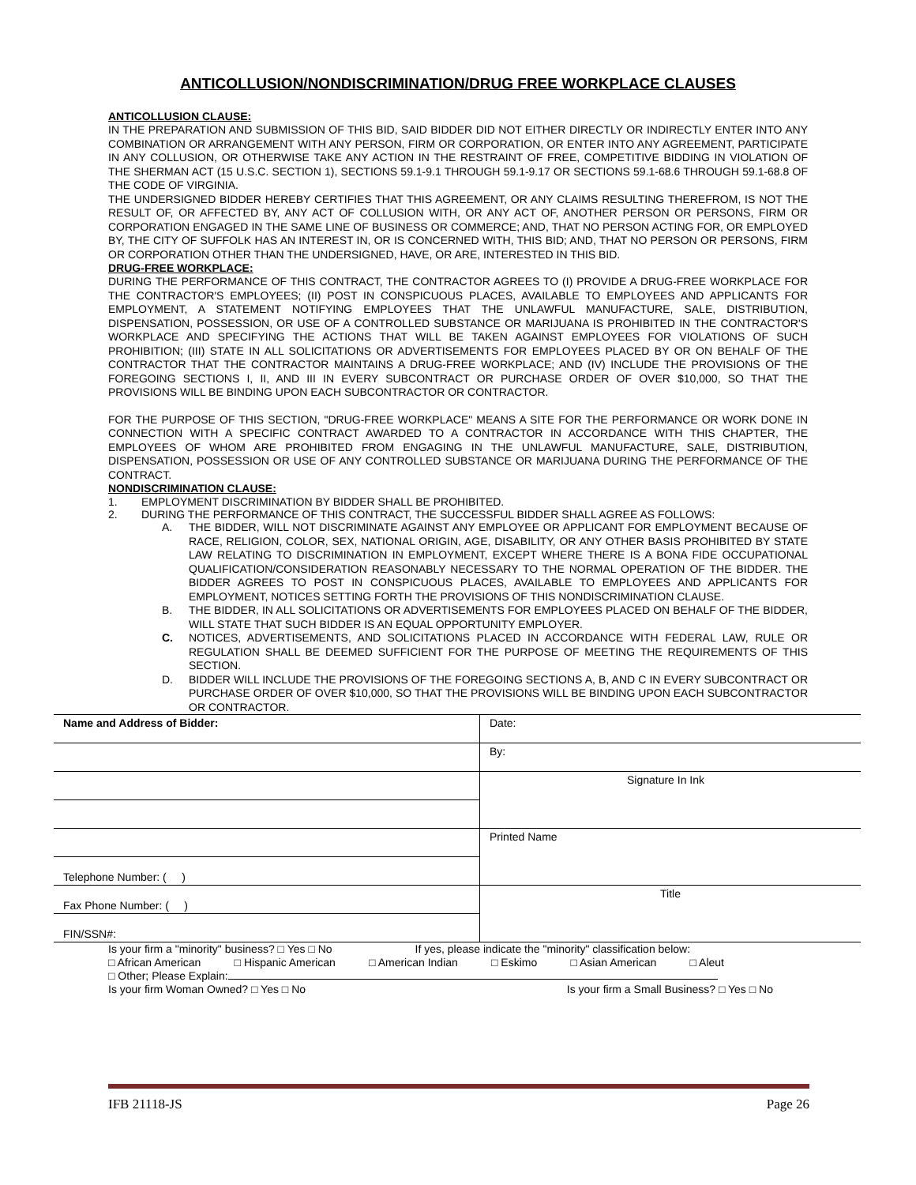ANTICOLLUSION/NONDISCRIMINATION/DRUG FREE WORKPLACE CLAUSES
ANTICOLLUSION CLAUSE:
IN THE PREPARATION AND SUBMISSION OF THIS BID, SAID BIDDER DID NOT EITHER DIRECTLY OR INDIRECTLY ENTER INTO ANY COMBINATION OR ARRANGEMENT WITH ANY PERSON, FIRM OR CORPORATION, OR ENTER INTO ANY AGREEMENT, PARTICIPATE IN ANY COLLUSION, OR OTHERWISE TAKE ANY ACTION IN THE RESTRAINT OF FREE, COMPETITIVE BIDDING IN VIOLATION OF THE SHERMAN ACT (15 U.S.C. SECTION 1), SECTIONS 59.1-9.1 THROUGH 59.1-9.17 OR SECTIONS 59.1-68.6 THROUGH 59.1-68.8 OF THE CODE OF VIRGINIA.
THE UNDERSIGNED BIDDER HEREBY CERTIFIES THAT THIS AGREEMENT, OR ANY CLAIMS RESULTING THEREFROM, IS NOT THE RESULT OF, OR AFFECTED BY, ANY ACT OF COLLUSION WITH, OR ANY ACT OF, ANOTHER PERSON OR PERSONS, FIRM OR CORPORATION ENGAGED IN THE SAME LINE OF BUSINESS OR COMMERCE; AND, THAT NO PERSON ACTING FOR, OR EMPLOYED BY, THE CITY OF SUFFOLK HAS AN INTEREST IN, OR IS CONCERNED WITH, THIS BID; AND, THAT NO PERSON OR PERSONS, FIRM OR CORPORATION OTHER THAN THE UNDERSIGNED, HAVE, OR ARE, INTERESTED IN THIS BID.
DRUG-FREE WORKPLACE:
DURING THE PERFORMANCE OF THIS CONTRACT, THE CONTRACTOR AGREES TO (I) PROVIDE A DRUG-FREE WORKPLACE FOR THE CONTRACTOR'S EMPLOYEES; (II) POST IN CONSPICUOUS PLACES, AVAILABLE TO EMPLOYEES AND APPLICANTS FOR EMPLOYMENT, A STATEMENT NOTIFYING EMPLOYEES THAT THE UNLAWFUL MANUFACTURE, SALE, DISTRIBUTION, DISPENSATION, POSSESSION, OR USE OF A CONTROLLED SUBSTANCE OR MARIJUANA IS PROHIBITED IN THE CONTRACTOR'S WORKPLACE AND SPECIFYING THE ACTIONS THAT WILL BE TAKEN AGAINST EMPLOYEES FOR VIOLATIONS OF SUCH PROHIBITION; (III) STATE IN ALL SOLICITATIONS OR ADVERTISEMENTS FOR EMPLOYEES PLACED BY OR ON BEHALF OF THE CONTRACTOR THAT THE CONTRACTOR MAINTAINS A DRUG-FREE WORKPLACE; AND (IV) INCLUDE THE PROVISIONS OF THE FOREGOING SECTIONS I, II, AND III IN EVERY SUBCONTRACT OR PURCHASE ORDER OF OVER $10,000, SO THAT THE PROVISIONS WILL BE BINDING UPON EACH SUBCONTRACTOR OR CONTRACTOR.
FOR THE PURPOSE OF THIS SECTION, "DRUG-FREE WORKPLACE" MEANS A SITE FOR THE PERFORMANCE OR WORK DONE IN CONNECTION WITH A SPECIFIC CONTRACT AWARDED TO A CONTRACTOR IN ACCORDANCE WITH THIS CHAPTER, THE EMPLOYEES OF WHOM ARE PROHIBITED FROM ENGAGING IN THE UNLAWFUL MANUFACTURE, SALE, DISTRIBUTION, DISPENSATION, POSSESSION OR USE OF ANY CONTROLLED SUBSTANCE OR MARIJUANA DURING THE PERFORMANCE OF THE CONTRACT.
NONDISCRIMINATION CLAUSE:
1. EMPLOYMENT DISCRIMINATION BY BIDDER SHALL BE PROHIBITED.
2. DURING THE PERFORMANCE OF THIS CONTRACT, THE SUCCESSFUL BIDDER SHALL AGREE AS FOLLOWS:
A. THE BIDDER, WILL NOT DISCRIMINATE AGAINST ANY EMPLOYEE OR APPLICANT FOR EMPLOYMENT BECAUSE OF RACE, RELIGION, COLOR, SEX, NATIONAL ORIGIN, AGE, DISABILITY, OR ANY OTHER BASIS PROHIBITED BY STATE LAW RELATING TO DISCRIMINATION IN EMPLOYMENT, EXCEPT WHERE THERE IS A BONA FIDE OCCUPATIONAL QUALIFICATION/CONSIDERATION REASONABLY NECESSARY TO THE NORMAL OPERATION OF THE BIDDER. THE BIDDER AGREES TO POST IN CONSPICUOUS PLACES, AVAILABLE TO EMPLOYEES AND APPLICANTS FOR EMPLOYMENT, NOTICES SETTING FORTH THE PROVISIONS OF THIS NONDISCRIMINATION CLAUSE.
B. THE BIDDER, IN ALL SOLICITATIONS OR ADVERTISEMENTS FOR EMPLOYEES PLACED ON BEHALF OF THE BIDDER, WILL STATE THAT SUCH BIDDER IS AN EQUAL OPPORTUNITY EMPLOYER.
C. NOTICES, ADVERTISEMENTS, AND SOLICITATIONS PLACED IN ACCORDANCE WITH FEDERAL LAW, RULE OR REGULATION SHALL BE DEEMED SUFFICIENT FOR THE PURPOSE OF MEETING THE REQUIREMENTS OF THIS SECTION.
D. BIDDER WILL INCLUDE THE PROVISIONS OF THE FOREGOING SECTIONS A, B, AND C IN EVERY SUBCONTRACT OR PURCHASE ORDER OF OVER $10,000, SO THAT THE PROVISIONS WILL BE BINDING UPON EACH SUBCONTRACTOR OR CONTRACTOR.
| Name and Address of Bidder: | Date: |
| | By: |
| | Signature In Ink |
| | Printed Name |
| Telephone Number: ( ) | |
| Fax Phone Number: ( ) | Title |
| FIN/SSN#: | |
Is your firm a "minority" business? □ Yes □ No If yes, please indicate the "minority" classification below:
□ African American □ Hispanic American □ American Indian □ Eskimo □ Asian American □ Aleut
□ Other; Please Explain:
Is your firm Woman Owned? □ Yes □ No Is your firm a Small Business? □ Yes □ No
IFB 21118-JS Page 26